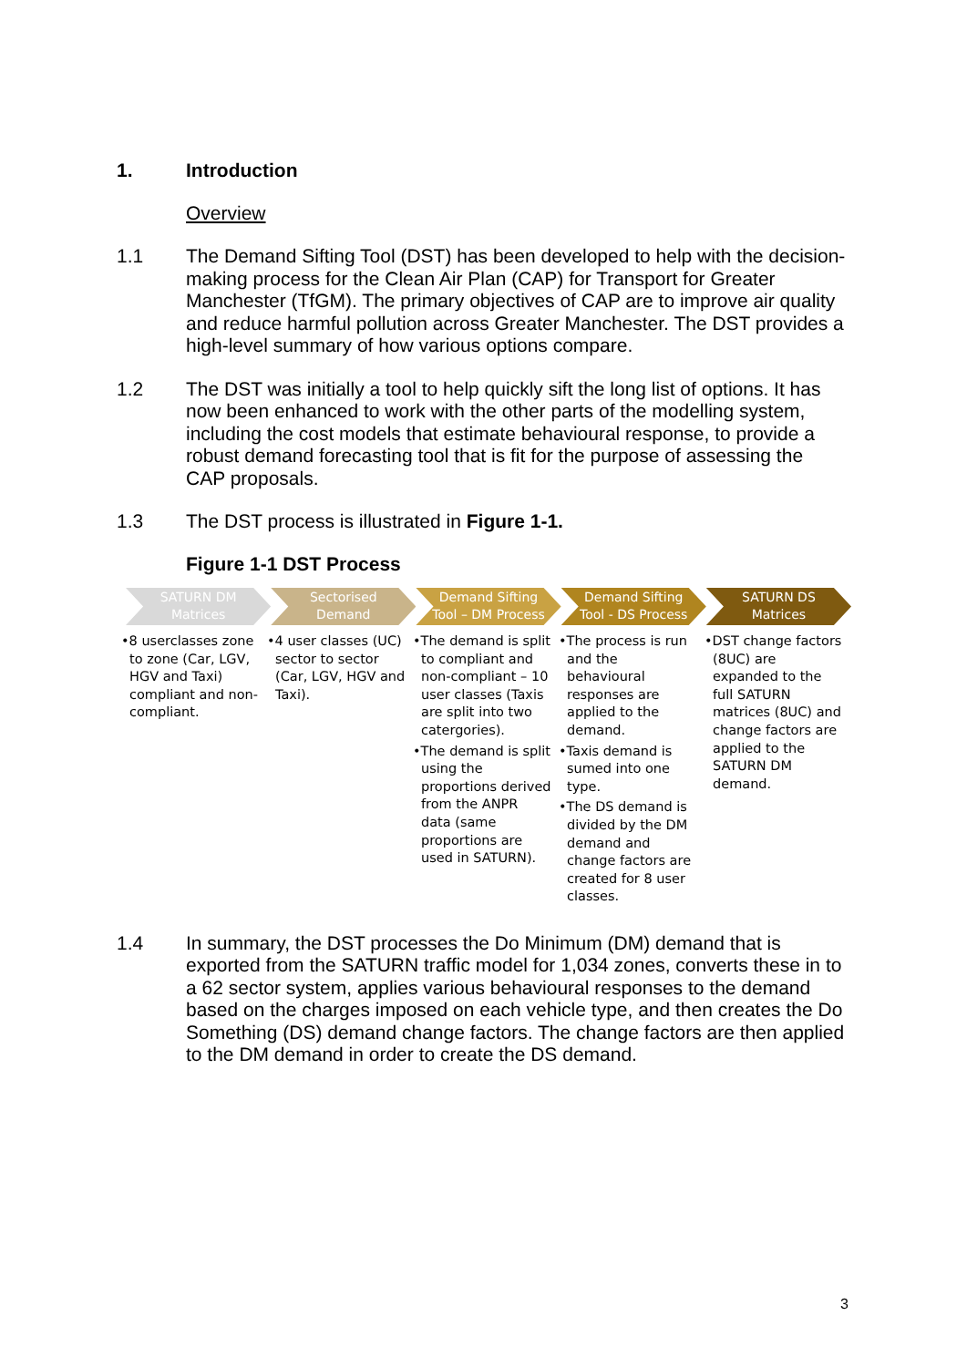1. Introduction
Overview
1.1 The Demand Sifting Tool (DST) has been developed to help with the decision-making process for the Clean Air Plan (CAP) for Transport for Greater Manchester (TfGM). The primary objectives of CAP are to improve air quality and reduce harmful pollution across Greater Manchester. The DST provides a high-level summary of how various options compare.
1.2 The DST was initially a tool to help quickly sift the long list of options. It has now been enhanced to work with the other parts of the modelling system, including the cost models that estimate behavioural response, to provide a robust demand forecasting tool that is fit for the purpose of assessing the CAP proposals.
1.3 The DST process is illustrated in Figure 1-1.
Figure 1-1 DST Process
SATURN DM
Matrices
Sectorised
Demand
Demand Sifting
Tool – DM Process
Demand Sifting
Tool - DS Process
SATURN DS
Matrices
•8 userclasses zone to zone (Car, LGV, HGV and Taxi) compliant and non-compliant.
•4 user classes (UC) sector to sector (Car, LGV, HGV and Taxi).
•The demand is split to compliant and non-compliant – 10 user classes (Taxis are split into two catergories).
•The demand is split using the proportions derived from the ANPR data (same proportions are used in SATURN).
•The process is run and the behavioural responses are applied to the demand.
•Taxis demand is sumed into one type.
•The DS demand is divided by the DM demand and change factors are created for 8 user classes.
•DST change factors (8UC) are expanded to the full SATURN matrices (8UC) and change factors are applied to the SATURN DM demand.
1.4 In summary, the DST processes the Do Minimum (DM) demand that is exported from the SATURN traffic model for 1,034 zones, converts these in to a 62 sector system, applies various behavioural responses to the demand based on the charges imposed on each vehicle type, and then creates the Do Something (DS) demand change factors. The change factors are then applied to the DM demand in order to create the DS demand.
3